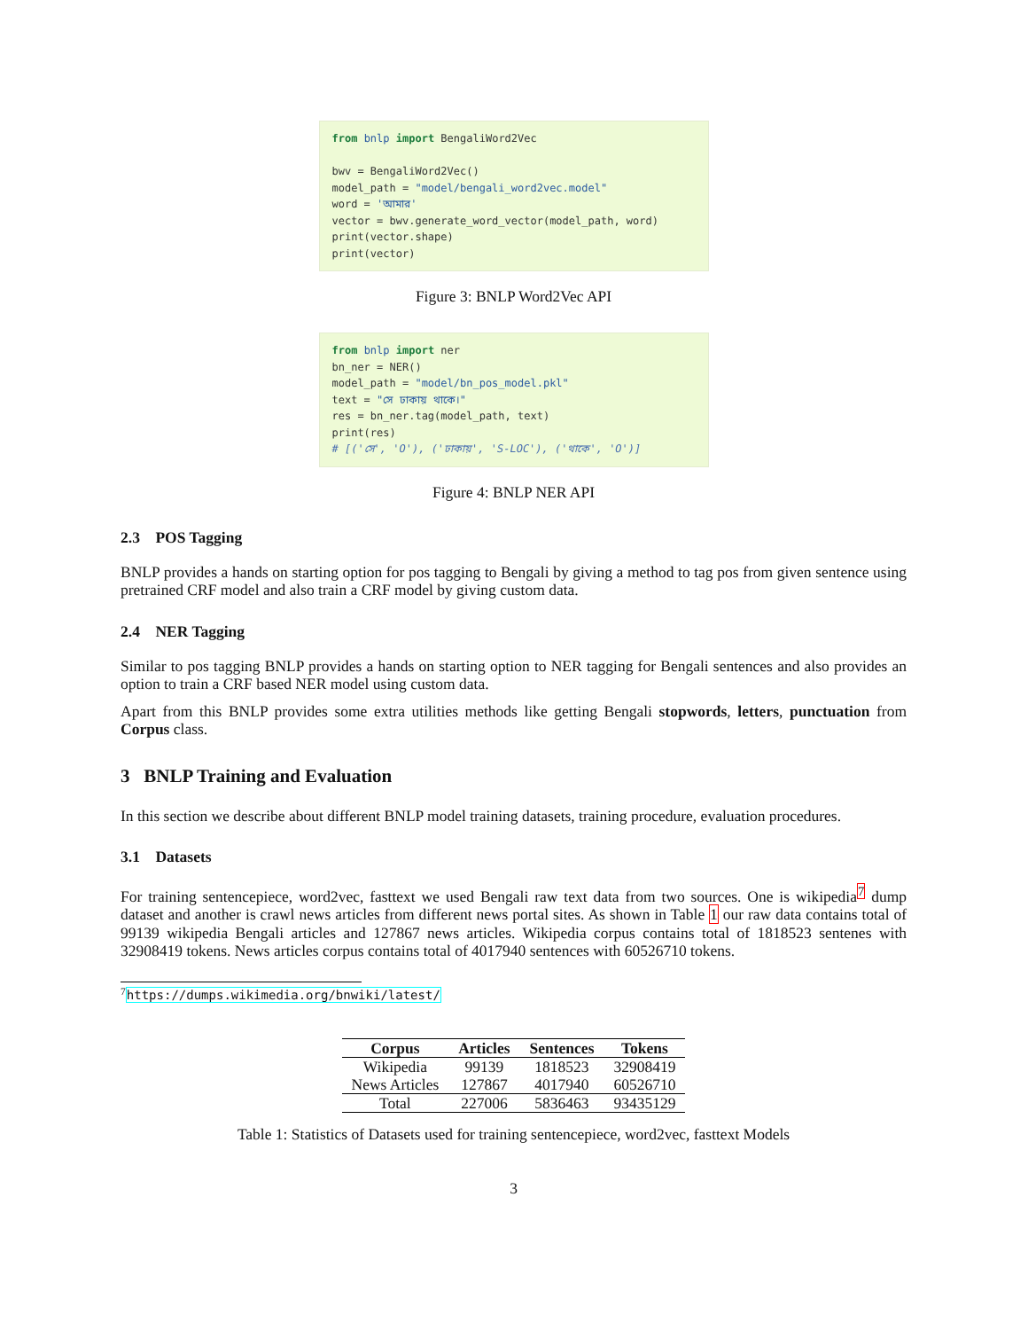from bnlp import BengaliWord2Vec bwv = BengaliWord2Vec() model_path = "model/bengali_word2vec.model" word = 'আমার' vector = bwv.generate_word_vector(model_path, word) print(vector.shape) print(vector)
Figure 3: BNLP Word2Vec API
from bnlp import ner bn_ner = NER() model_path = "model/bn_pos_model.pkl" text = "সে ঢাকায় থাকে।" res = bn_ner.tag(model_path, text) print(res) # [('সে', 'O'), ('ঢাকায়', 'S-LOC'), ('থাকে', 'O')]
Figure 4: BNLP NER API
2.3 POS Tagging
BNLP provides a hands on starting option for pos tagging to Bengali by giving a method to tag pos from given sentence using pretrained CRF model and also train a CRF model by giving custom data.
2.4 NER Tagging
Similar to pos tagging BNLP provides a hands on starting option to NER tagging for Bengali sentences and also provides an option to train a CRF based NER model using custom data.
Apart from this BNLP provides some extra utilities methods like getting Bengali stopwords, letters, punctuation from Corpus class.
3 BNLP Training and Evaluation
In this section we describe about different BNLP model training datasets, training procedure, evaluation procedures.
3.1 Datasets
For training sentencepiece, word2vec, fasttext we used Bengali raw text data from two sources. One is wikipedia<sup>7</sup> dump dataset and another is crawl news articles from different news portal sites. As shown in Table 1 our raw data contains total of 99139 wikipedia Bengali articles and 127867 news articles. Wikipedia corpus contains total of 1818523 sentenes with 32908419 tokens. News articles corpus contains total of 4017940 sentences with 60526710 tokens.
<sup>7</sup> https://dumps.wikimedia.org/bnwiki/latest/
| Corpus | Articles | Sentences | Tokens |
| --- | --- | --- | --- |
| Wikipedia | 99139 | 1818523 | 32908419 |
| News Articles | 127867 | 4017940 | 60526710 |
| Total | 227006 | 5836463 | 93435129 |
Table 1: Statistics of Datasets used for training sentencepiece, word2vec, fasttext Models
3